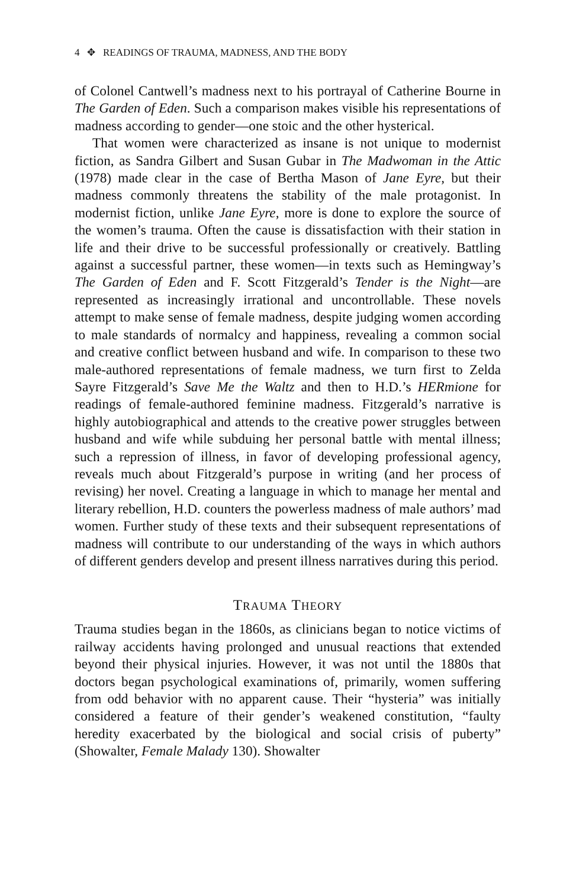4 ✥ READINGS OF TRAUMA, MADNESS, AND THE BODY
of Colonel Cantwell’s madness next to his portrayal of Catherine Bourne in The Garden of Eden. Such a comparison makes visible his representations of madness according to gender—one stoic and the other hysterical.
That women were characterized as insane is not unique to modernist fiction, as Sandra Gilbert and Susan Gubar in The Madwoman in the Attic (1978) made clear in the case of Bertha Mason of Jane Eyre, but their madness commonly threatens the stability of the male protagonist. In modernist fiction, unlike Jane Eyre, more is done to explore the source of the women’s trauma. Often the cause is dissatisfaction with their station in life and their drive to be successful professionally or creatively. Battling against a successful partner, these women—in texts such as Hemingway’s The Garden of Eden and F. Scott Fitzgerald’s Tender is the Night—are represented as increasingly irrational and uncontrollable. These novels attempt to make sense of female madness, despite judging women according to male standards of normalcy and happiness, revealing a common social and creative conflict between husband and wife. In comparison to these two male-authored representations of female madness, we turn first to Zelda Sayre Fitzgerald’s Save Me the Waltz and then to H.D.’s HERmione for readings of female-authored feminine madness. Fitzgerald’s narrative is highly autobiographical and attends to the creative power struggles between husband and wife while subduing her personal battle with mental illness; such a repression of illness, in favor of developing professional agency, reveals much about Fitzgerald’s purpose in writing (and her process of revising) her novel. Creating a language in which to manage her mental and literary rebellion, H.D. counters the powerless madness of male authors’ mad women. Further study of these texts and their subsequent representations of madness will contribute to our understanding of the ways in which authors of different genders develop and present illness narratives during this period.
TRAUMA THEORY
Trauma studies began in the 1860s, as clinicians began to notice victims of railway accidents having prolonged and unusual reactions that extended beyond their physical injuries. However, it was not until the 1880s that doctors began psychological examinations of, primarily, women suffering from odd behavior with no apparent cause. Their “hysteria” was initially considered a feature of their gender’s weakened constitution, “faulty heredity exacerbated by the biological and social crisis of puberty” (Showalter, Female Malady 130). Showalter